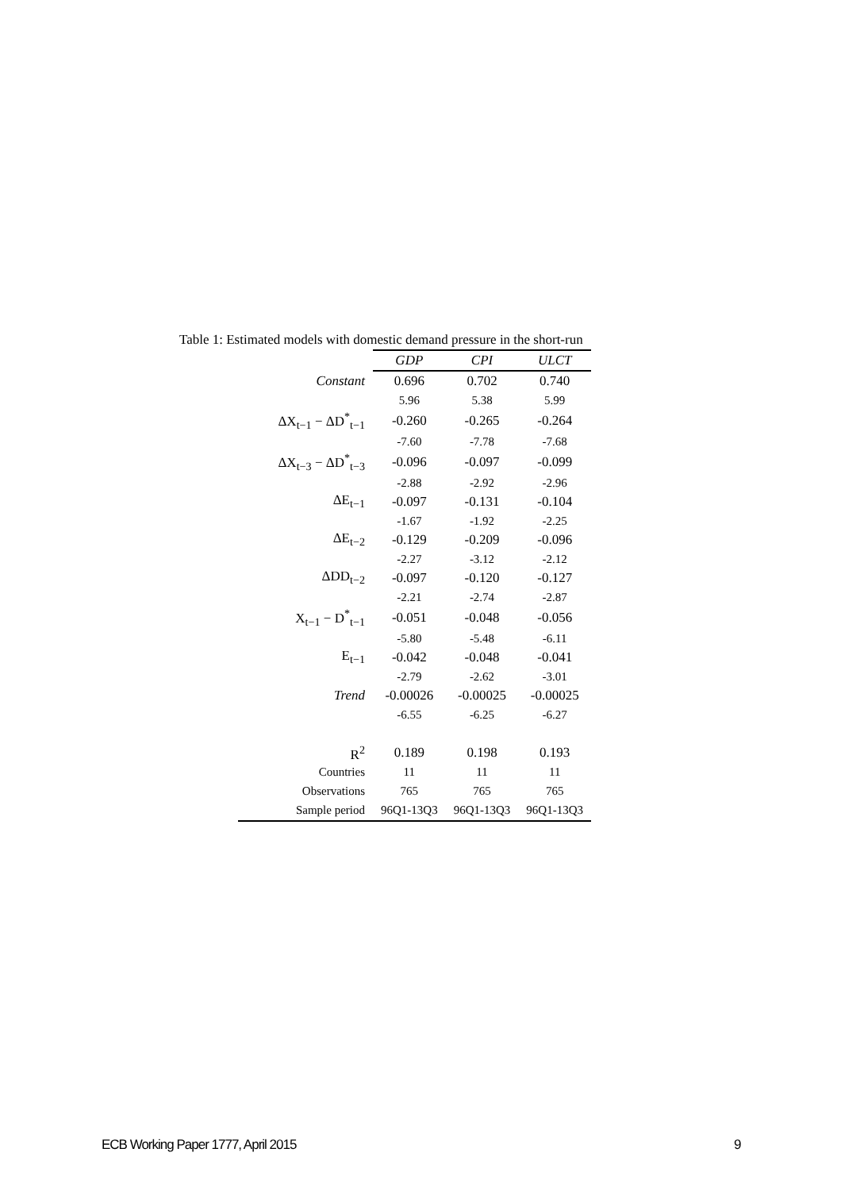Table 1: Estimated models with domestic demand pressure in the short-run
| | GDP | CPI | ULCT |
| --- | --- | --- | --- |
| Constant | 0.696 | 0.702 | 0.740 |
| | 5.96 | 5.38 | 5.99 |
| ΔX<sub>t−1</sub> − ΔD<sup>*</sup><sub>t−1</sub> | -0.260 | -0.265 | -0.264 |
| | -7.60 | -7.78 | -7.68 |
| ΔX<sub>t−3</sub> − ΔD<sup>*</sup><sub>t−3</sub> | -0.096 | -0.097 | -0.099 |
| | -2.88 | -2.92 | -2.96 |
| ΔE<sub>t−1</sub> | -0.097 | -0.131 | -0.104 |
| | -1.67 | -1.92 | -2.25 |
| ΔE<sub>t−2</sub> | -0.129 | -0.209 | -0.096 |
| | -2.27 | -3.12 | -2.12 |
| ΔDD<sub>t−2</sub> | -0.097 | -0.120 | -0.127 |
| | -2.21 | -2.74 | -2.87 |
| X<sub>t−1</sub> − D<sup>*</sup><sub>t−1</sub> | -0.051 | -0.048 | -0.056 |
| | -5.80 | -5.48 | -6.11 |
| E<sub>t−1</sub> | -0.042 | -0.048 | -0.041 |
| | -2.79 | -2.62 | -3.01 |
| Trend | -0.00026 | -0.00025 | -0.00025 |
| | -6.55 | -6.25 | -6.27 |
| R<sup>2</sup> | 0.189 | 0.198 | 0.193 |
| Countries | 11 | 11 | 11 |
| Observations | 765 | 765 | 765 |
| Sample period | 96Q1-13Q3 | 96Q1-13Q3 | 96Q1-13Q3 |
ECB Working Paper 1777, April 2015
9